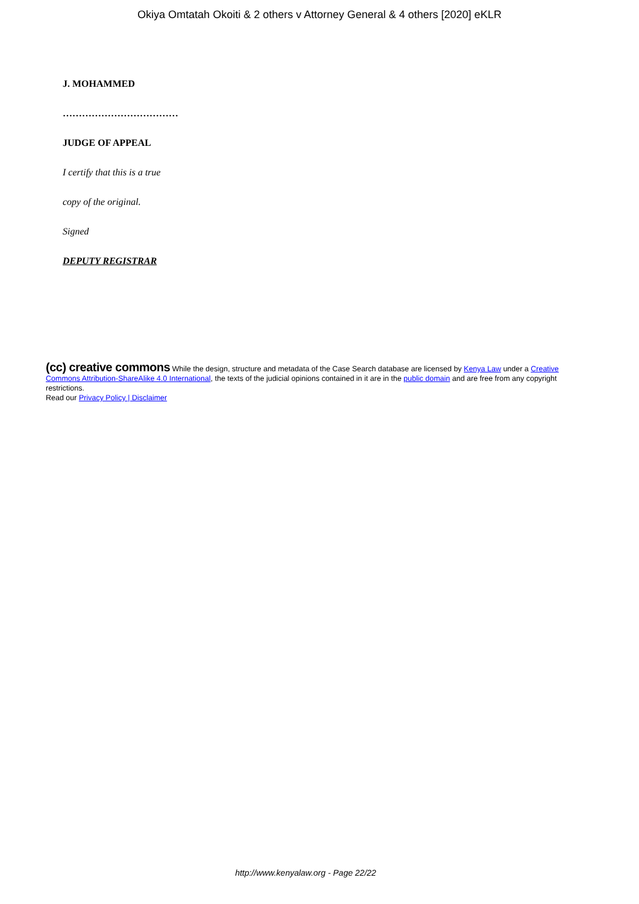Okiya Omtatah Okoiti & 2 others v Attorney General & 4 others [2020] eKLR
J. MOHAMMED
………………………………
JUDGE OF APPEAL
I certify that this is a true
copy of the original.
Signed
DEPUTY REGISTRAR
(cc) creative commons While the design, structure and metadata of the Case Search database are licensed by Kenya Law under a Creative Commons Attribution-ShareAlike 4.0 International, the texts of the judicial opinions contained in it are in the public domain and are free from any copyright restrictions.
Read our Privacy Policy | Disclaimer
http://www.kenyalaw.org - Page 22/22